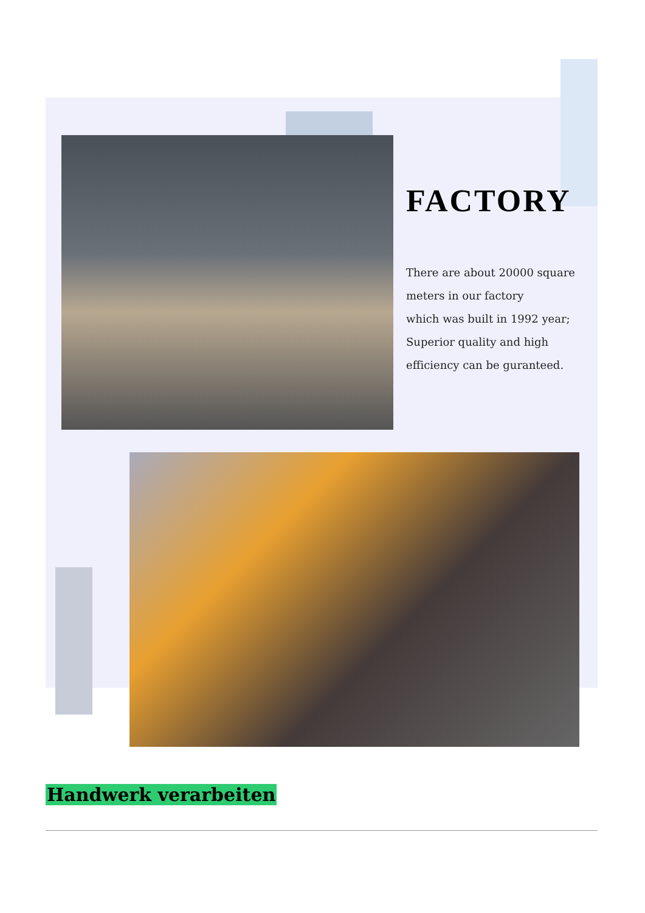FACTORY
There are about 20000 square
meters in our factory
which was built in 1992 year;
Superior quality and high
efficiency can be guranteed.
Handwerk verarbeiten